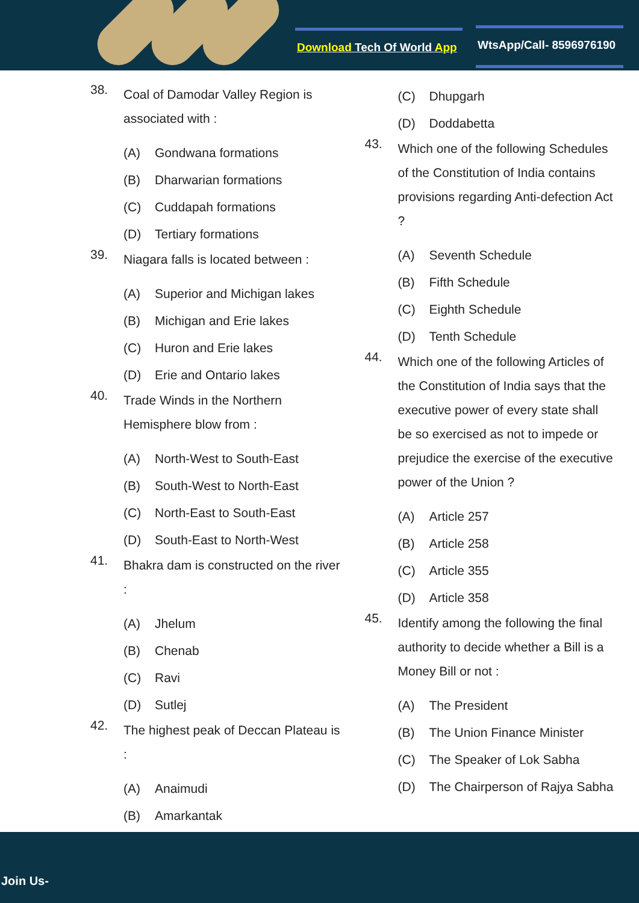Download Tech Of World App WtsApp/Call- 8596976190
38.
Coal of Damodar Valley Region is associated with :
(A) Gondwana formations
(B) Dharwarian formations
(C) Cuddapah formations
(D) Tertiary formations
39.
Niagara falls is located between :
(A) Superior and Michigan lakes
(B) Michigan and Erie lakes
(C) Huron and Erie lakes
(D) Erie and Ontario lakes
40.
Trade Winds in the Northern Hemisphere blow from :
(A) North-West to South-East
(B) South-West to North-East
(C) North-East to South-East
(D) South-East to North-West
41.
Bhakra dam is constructed on the river :
(A) Jhelum
(B) Chenab
(C) Ravi
(D) Sutlej
42.
The highest peak of Deccan Plateau is :
(A) Anaimudi
(B) Amarkantak
(C) Dhupgarh
(D) Doddabetta
43.
Which one of the following Schedules of the Constitution of India contains provisions regarding Anti-defection Act ?
(A) Seventh Schedule
(B) Fifth Schedule
(C) Eighth Schedule
(D) Tenth Schedule
44.
Which one of the following Articles of the Constitution of India says that the executive power of every state shall be so exercised as not to impede or prejudice the exercise of the executive power of the Union ?
(A) Article 257
(B) Article 258
(C) Article 355
(D) Article 358
45.
Identify among the following the final authority to decide whether a Bill is a Money Bill or not :
(A) The President
(B) The Union Finance Minister
(C) The Speaker of Lok Sabha
(D) The Chairperson of Rajya Sabha
Join Us-